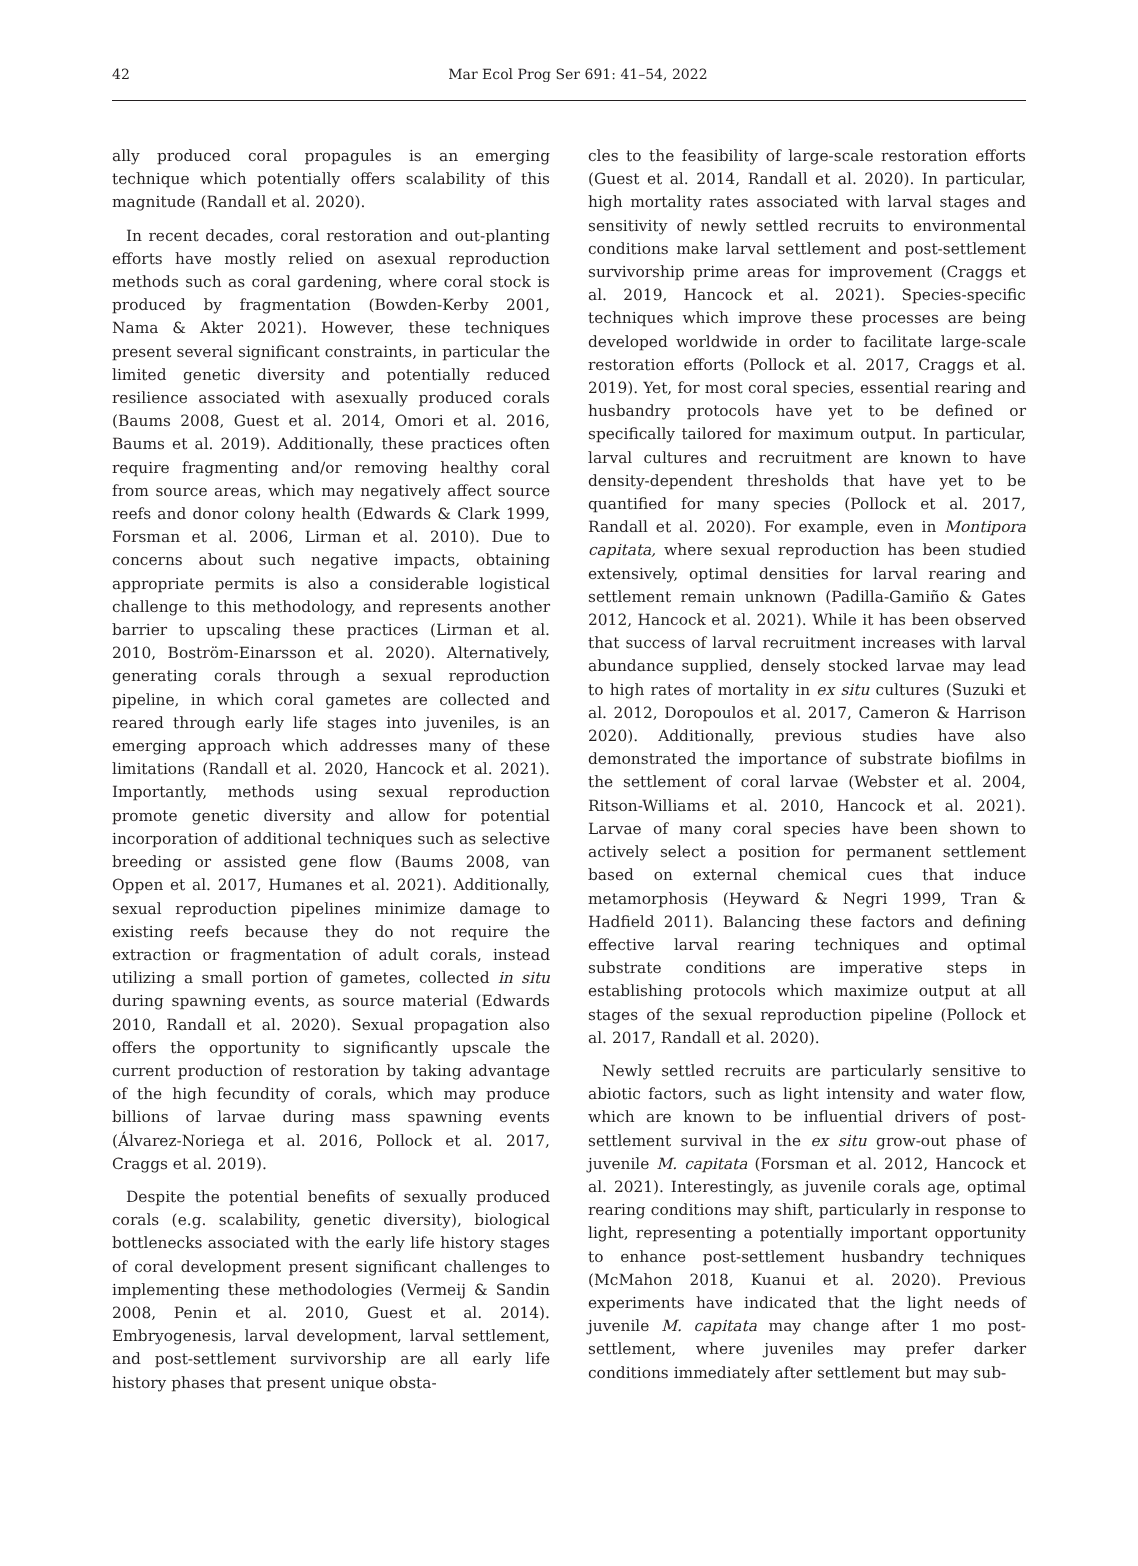42
Mar Ecol Prog Ser 691: 41–54, 2022
ally produced coral propagules is an emerging technique which potentially offers scalability of this magnitude (Randall et al. 2020).
In recent decades, coral restoration and out-planting efforts have mostly relied on asexual reproduction methods such as coral gardening, where coral stock is produced by fragmentation (Bowden-Kerby 2001, Nama & Akter 2021). However, these techniques present several significant constraints, in particular the limited genetic diversity and potentially reduced resilience associated with asexually produced corals (Baums 2008, Guest et al. 2014, Omori et al. 2016, Baums et al. 2019). Additionally, these practices often require fragmenting and/or removing healthy coral from source areas, which may negatively affect source reefs and donor colony health (Edwards & Clark 1999, Forsman et al. 2006, Lirman et al. 2010). Due to concerns about such negative impacts, obtaining appropriate permits is also a considerable logistical challenge to this methodology, and represents another barrier to upscaling these practices (Lirman et al. 2010, Boström-Einarsson et al. 2020). Alternatively, generating corals through a sexual reproduction pipeline, in which coral gametes are collected and reared through early life stages into juveniles, is an emerging approach which addresses many of these limitations (Randall et al. 2020, Hancock et al. 2021). Importantly, methods using sexual reproduction promote genetic diversity and allow for potential incorporation of additional techniques such as selective breeding or assisted gene flow (Baums 2008, van Oppen et al. 2017, Humanes et al. 2021). Additionally, sexual reproduction pipelines minimize damage to existing reefs because they do not require the extraction or fragmentation of adult corals, instead utilizing a small portion of gametes, collected in situ during spawning events, as source material (Edwards 2010, Randall et al. 2020). Sexual propagation also offers the opportunity to significantly upscale the current production of restoration by taking advantage of the high fecundity of corals, which may produce billions of larvae during mass spawning events (Álvarez-Noriega et al. 2016, Pollock et al. 2017, Craggs et al. 2019).
Despite the potential benefits of sexually produced corals (e.g. scalability, genetic diversity), biological bottlenecks associated with the early life history stages of coral development present significant challenges to implementing these methodologies (Vermeij & Sandin 2008, Penin et al. 2010, Guest et al. 2014). Embryogenesis, larval development, larval settlement, and post-settlement survivorship are all early life history phases that present unique obsta-
cles to the feasibility of large-scale restoration efforts (Guest et al. 2014, Randall et al. 2020). In particular, high mortality rates associated with larval stages and sensitivity of newly settled recruits to environmental conditions make larval settlement and post-settlement survivorship prime areas for improvement (Craggs et al. 2019, Hancock et al. 2021). Species-specific techniques which improve these processes are being developed worldwide in order to facilitate large-scale restoration efforts (Pollock et al. 2017, Craggs et al. 2019). Yet, for most coral species, essential rearing and husbandry protocols have yet to be defined or specifically tailored for maximum output. In particular, larval cultures and recruitment are known to have density-dependent thresholds that have yet to be quantified for many species (Pollock et al. 2017, Randall et al. 2020). For example, even in Montipora capitata, where sexual reproduction has been studied extensively, optimal densities for larval rearing and settlement remain unknown (Padilla-Gamiño & Gates 2012, Hancock et al. 2021). While it has been observed that success of larval recruitment increases with larval abundance supplied, densely stocked larvae may lead to high rates of mortality in ex situ cultures (Suzuki et al. 2012, Doropoulos et al. 2017, Cameron & Harrison 2020). Additionally, previous studies have also demonstrated the importance of substrate biofilms in the settlement of coral larvae (Webster et al. 2004, Ritson-Williams et al. 2010, Hancock et al. 2021). Larvae of many coral species have been shown to actively select a position for permanent settlement based on external chemical cues that induce metamorphosis (Heyward & Negri 1999, Tran & Hadfield 2011). Balancing these factors and defining effective larval rearing techniques and optimal substrate conditions are imperative steps in establishing protocols which maximize output at all stages of the sexual reproduction pipeline (Pollock et al. 2017, Randall et al. 2020).
Newly settled recruits are particularly sensitive to abiotic factors, such as light intensity and water flow, which are known to be influential drivers of post-settlement survival in the ex situ grow-out phase of juvenile M. capitata (Forsman et al. 2012, Hancock et al. 2021). Interestingly, as juvenile corals age, optimal rearing conditions may shift, particularly in response to light, representing a potentially important opportunity to enhance post-settlement husbandry techniques (McMahon 2018, Kuanui et al. 2020). Previous experiments have indicated that the light needs of juvenile M. capitata may change after 1 mo post-settlement, where juveniles may prefer darker conditions immediately after settlement but may sub-